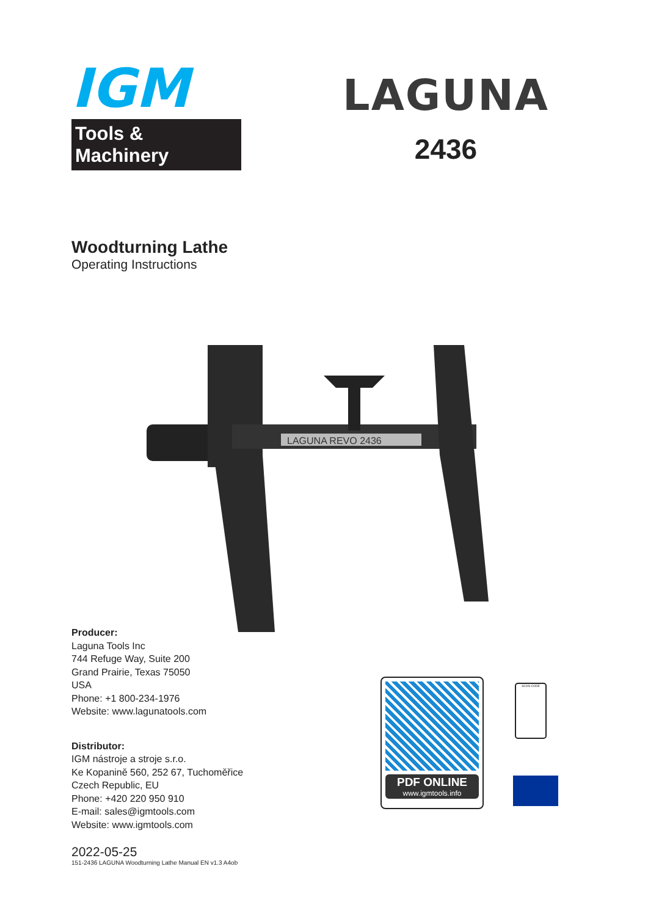IGM
Tools & Machinery
LAGUNA
2436
Woodturning Lathe
Operating Instructions
LAGUNA REVO 2436
Producer:
Laguna Tools Inc
744 Refuge Way, Suite 200
Grand Prairie, Texas 75050
USA
Phone: +1 800-234-1976
Website: www.lagunatools.com
Distributor:
IGM nástroje a stroje s.r.o.
Ke Kopanině 560, 252 67, Tuchoměřice
Czech Republic, EU
Phone: +420 220 950 910
E-mail: sales@igmtools.com
Website: www.igmtools.com
PDF ONLINE
www.igmtools.info
SCAN CODE
2022-05-25
151-2436 LAGUNA Woodturning Lathe Manual EN v1.3 A4ob